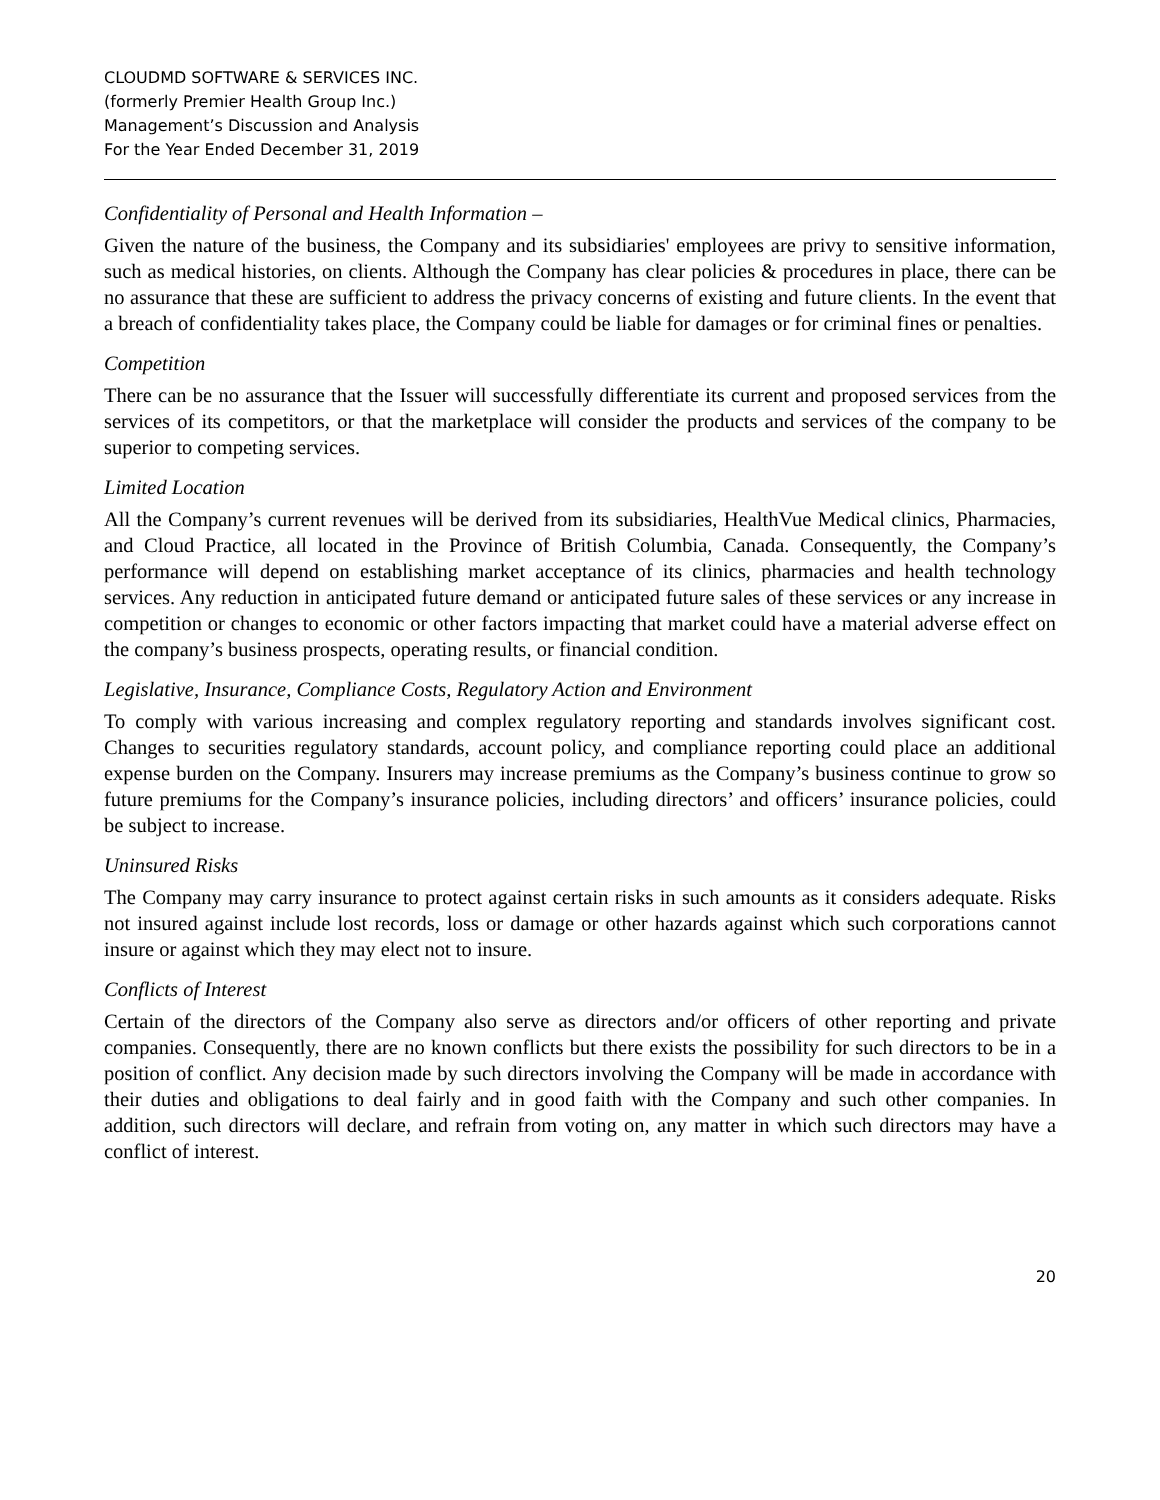CLOUDMD SOFTWARE & SERVICES INC.
(formerly Premier Health Group Inc.)
Management’s Discussion and Analysis
For the Year Ended December 31, 2019
Confidentiality of Personal and Health Information –
Given the nature of the business, the Company and its subsidiaries' employees are privy to sensitive information, such as medical histories, on clients. Although the Company has clear policies & procedures in place, there can be no assurance that these are sufficient to address the privacy concerns of existing and future clients. In the event that a breach of confidentiality takes place, the Company could be liable for damages or for criminal fines or penalties.
Competition
There can be no assurance that the Issuer will successfully differentiate its current and proposed services from the services of its competitors, or that the marketplace will consider the products and services of the company to be superior to competing services.
Limited Location
All the Company’s current revenues will be derived from its subsidiaries, HealthVue Medical clinics, Pharmacies, and Cloud Practice, all located in the Province of British Columbia, Canada. Consequently, the Company’s performance will depend on establishing market acceptance of its clinics, pharmacies and health technology services. Any reduction in anticipated future demand or anticipated future sales of these services or any increase in competition or changes to economic or other factors impacting that market could have a material adverse effect on the company’s business prospects, operating results, or financial condition.
Legislative, Insurance, Compliance Costs, Regulatory Action and Environment
To comply with various increasing and complex regulatory reporting and standards involves significant cost. Changes to securities regulatory standards, account policy, and compliance reporting could place an additional expense burden on the Company. Insurers may increase premiums as the Company’s business continue to grow so future premiums for the Company’s insurance policies, including directors’ and officers’ insurance policies, could be subject to increase.
Uninsured Risks
The Company may carry insurance to protect against certain risks in such amounts as it considers adequate. Risks not insured against include lost records, loss or damage or other hazards against which such corporations cannot insure or against which they may elect not to insure.
Conflicts of Interest
Certain of the directors of the Company also serve as directors and/or officers of other reporting and private companies. Consequently, there are no known conflicts but there exists the possibility for such directors to be in a position of conflict. Any decision made by such directors involving the Company will be made in accordance with their duties and obligations to deal fairly and in good faith with the Company and such other companies. In addition, such directors will declare, and refrain from voting on, any matter in which such directors may have a conflict of interest.
20